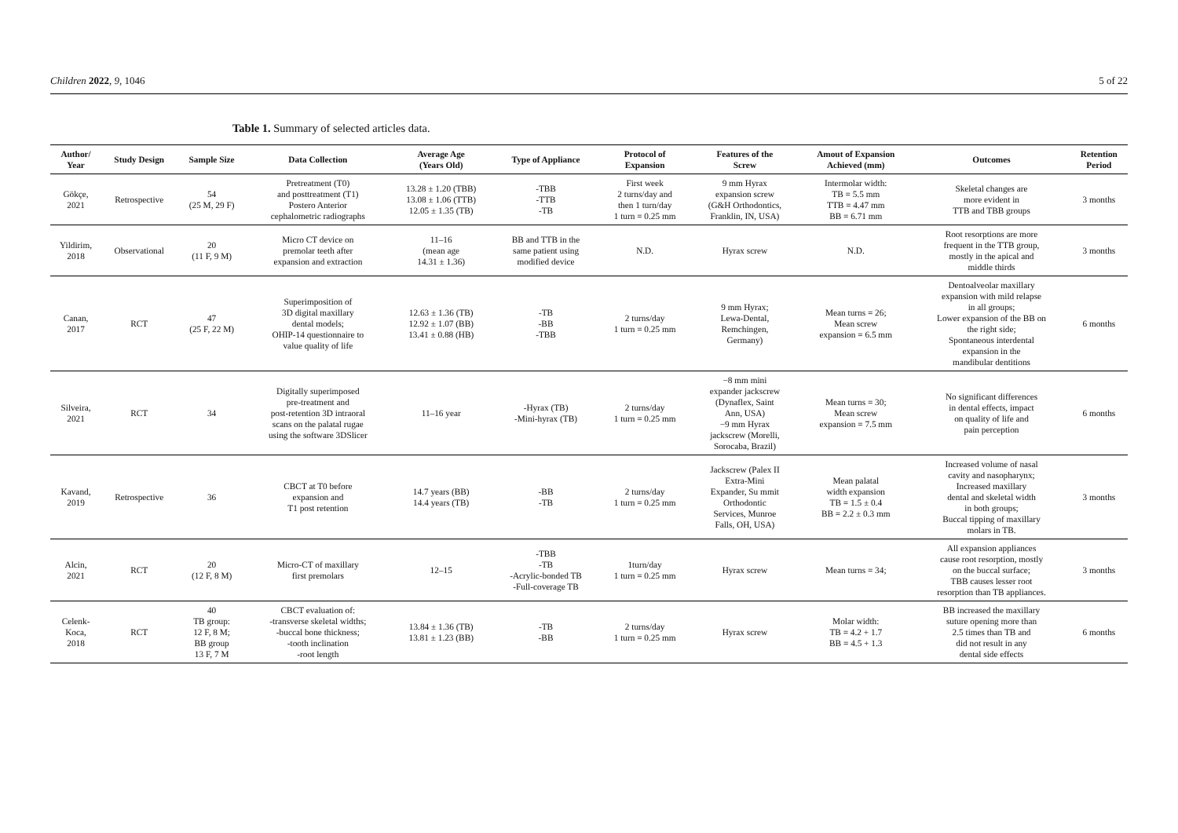Children 2022, 9, 1046 5 of 22
Table 1. Summary of selected articles data.
| Author/ Year | Study Design | Sample Size | Data Collection | Average Age (Years Old) | Type of Appliance | Protocol of Expansion | Features of the Screw | Amout of Expansion Achieved (mm) | Outcomes | Retention Period |
| --- | --- | --- | --- | --- | --- | --- | --- | --- | --- | --- |
| Gökçe, 2021 | Retrospective | 54 (25 M, 29 F) | Pretreatment (T0) and posttreatment (T1) Postero Anterior cephalometric radiographs | 13.28 ± 1.20 (TBB) 13.08 ± 1.06 (TTB) 12.05 ± 1.35 (TB) | -TBB -TTB -TB | First week 2 turns/day and then 1 turn/day 1 turn = 0.25 mm | 9 mm Hyrax expansion screw (G&H Orthodontics, Franklin, IN, USA) | Intermolar width: TB = 5.5 mm TTB = 4.47 mm BB = 6.71 mm | Skeletal changes are more evident in TTB and TBB groups | 3 months |
| Yildirim, 2018 | Observational | 20 (11 F, 9 M) | Micro CT device on premolar teeth after expansion and extraction | 11–16 (mean age 14.31 ± 1.36) | BB and TTB in the same patient using modified device | N.D. | Hyrax screw | N.D. | Root resorptions are more frequent in the TTB group, mostly in the apical and middle thirds | 3 months |
| Canan, 2017 | RCT | 47 (25 F, 22 M) | Superimposition of 3D digital maxillary dental models; OHIP-14 questionnaire to value quality of life | 12.63 ± 1.36 (TB) 12.92 ± 1.07 (BB) 13.41 ± 0.88 (HB) | -TB -BB -TBB | 2 turns/day 1 turn = 0.25 mm | 9 mm Hyrax; Lewa-Dental, Remchingen, Germany) | Mean turns = 26; Mean screw expansion = 6.5 mm | Dentoalveolar maxillary expansion with mild relapse in all groups; Lower expansion of the BB on the right side; Spontaneous interdental expansion in the mandibular dentitions | 6 months |
| Silveira, 2021 | RCT | 34 | Digitally superimposed pre-treatment and post-retention 3D intraoral scans on the palatal rugae using the software 3DSlicer | 11–16 year | -Hyrax (TB) -Mini-hyrax (TB) | 2 turns/day 1 turn = 0.25 mm | −8 mm mini expander jackscrew (Dynaflex, Saint Ann, USA) −9 mm Hyrax jackscrew (Morelli, Sorocaba, Brazil) | Mean turns = 30; Mean screw expansion = 7.5 mm | No significant differences in dental effects, impact on quality of life and pain perception | 6 months |
| Kavand, 2019 | Retrospective | 36 | CBCT at T0 before expansion and T1 post retention | 14.7 years (BB) 14.4 years (TB) | -BB -TB | 2 turns/day 1 turn = 0.25 mm | Jackscrew (Palex II Extra-Mini Expander, Su mmit Orthodontic Services, Munroe Falls, OH, USA) | Mean palatal width expansion TB = 1.5 ± 0.4 BB = 2.2 ± 0.3 mm | Increased volume of nasal cavity and nasopharynx; Increased maxillary dental and skeletal width in both groups; Buccal tipping of maxillary molars in TB. | 3 months |
| Alcin, 2021 | RCT | 20 (12 F, 8 M) | Micro-CT of maxillary first premolars | 12–15 | -TBB -TB -Acrylic-bonded TB -Full-coverage TB | 1turn/day 1 turn = 0.25 mm | Hyrax screw | Mean turns = 34; | All expansion appliances cause root resorption, mostly on the buccal surface; TBB causes lesser root resorption than TB appliances. | 3 months |
| Celenk- Koca, 2018 | RCT | 40 TB group: 12 F, 8 M; BB group 13 F, 7 M | CBCT evaluation of: -transverse skeletal widths; -buccal bone thickness; -tooth inclination -root length | 13.84 ± 1.36 (TB) 13.81 ± 1.23 (BB) | -TB -BB | 2 turns/day 1 turn = 0.25 mm | Hyrax screw | Molar width: TB = 4.2 + 1.7 BB = 4.5 + 1.3 | BB increased the maxillary suture opening more than 2.5 times than TB and did not result in any dental side effects | 6 months |